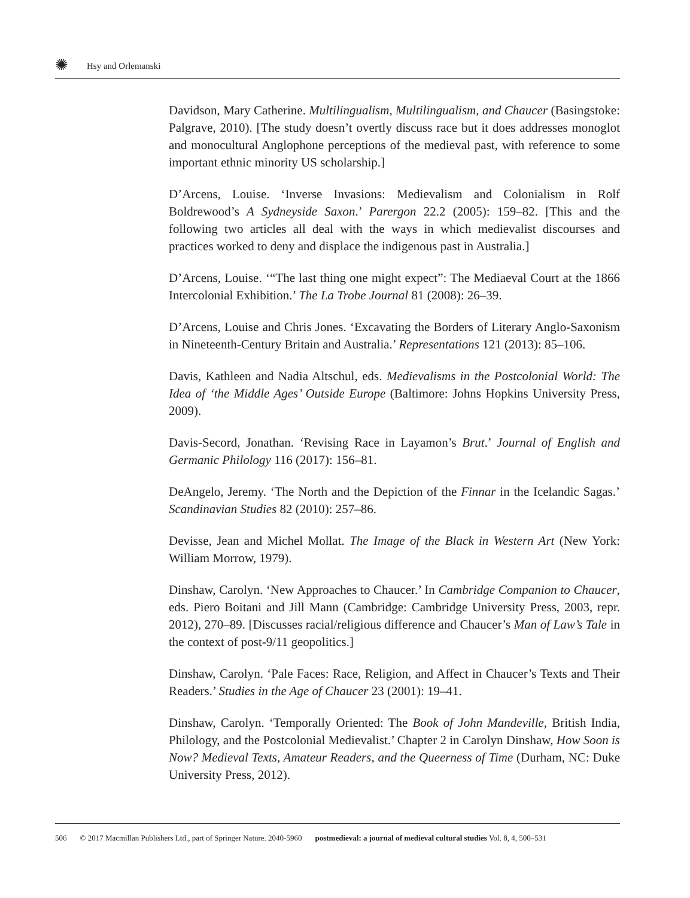✺ Hsy and Orlemanski
Davidson, Mary Catherine. Multilingualism, Multilingualism, and Chaucer (Basingstoke: Palgrave, 2010). [The study doesn’t overtly discuss race but it does addresses monoglot and monocultural Anglophone perceptions of the medieval past, with reference to some important ethnic minority US scholarship.]
D’Arcens, Louise. ‘Inverse Invasions: Medievalism and Colonialism in Rolf Boldrewood’s A Sydneyside Saxon.’ Parergon 22.2 (2005): 159–82. [This and the following two articles all deal with the ways in which medievalist discourses and practices worked to deny and displace the indigenous past in Australia.]
D’Arcens, Louise. ‘“The last thing one might expect”: The Mediaeval Court at the 1866 Intercolonial Exhibition.’ The La Trobe Journal 81 (2008): 26–39.
D’Arcens, Louise and Chris Jones. ‘Excavating the Borders of Literary Anglo-Saxonism in Nineteenth-Century Britain and Australia.’ Representations 121 (2013): 85–106.
Davis, Kathleen and Nadia Altschul, eds. Medievalisms in the Postcolonial World: The Idea of ‘the Middle Ages’ Outside Europe (Baltimore: Johns Hopkins University Press, 2009).
Davis-Secord, Jonathan. ‘Revising Race in Layamon’s Brut.’ Journal of English and Germanic Philology 116 (2017): 156–81.
DeAngelo, Jeremy. ‘The North and the Depiction of the Finnar in the Icelandic Sagas.’ Scandinavian Studies 82 (2010): 257–86.
Devisse, Jean and Michel Mollat. The Image of the Black in Western Art (New York: William Morrow, 1979).
Dinshaw, Carolyn. ‘New Approaches to Chaucer.’ In Cambridge Companion to Chaucer, eds. Piero Boitani and Jill Mann (Cambridge: Cambridge University Press, 2003, repr. 2012), 270–89. [Discusses racial/religious difference and Chaucer’s Man of Law’s Tale in the context of post-9/11 geopolitics.]
Dinshaw, Carolyn. ‘Pale Faces: Race, Religion, and Affect in Chaucer’s Texts and Their Readers.’ Studies in the Age of Chaucer 23 (2001): 19–41.
Dinshaw, Carolyn. ‘Temporally Oriented: The Book of John Mandeville, British India, Philology, and the Postcolonial Medievalist.’ Chapter 2 in Carolyn Dinshaw, How Soon is Now? Medieval Texts, Amateur Readers, and the Queerness of Time (Durham, NC: Duke University Press, 2012).
506 © 2017 Macmillan Publishers Ltd., part of Springer Nature. 2040-5960 postmedieval: a journal of medieval cultural studies Vol. 8, 4, 500–531